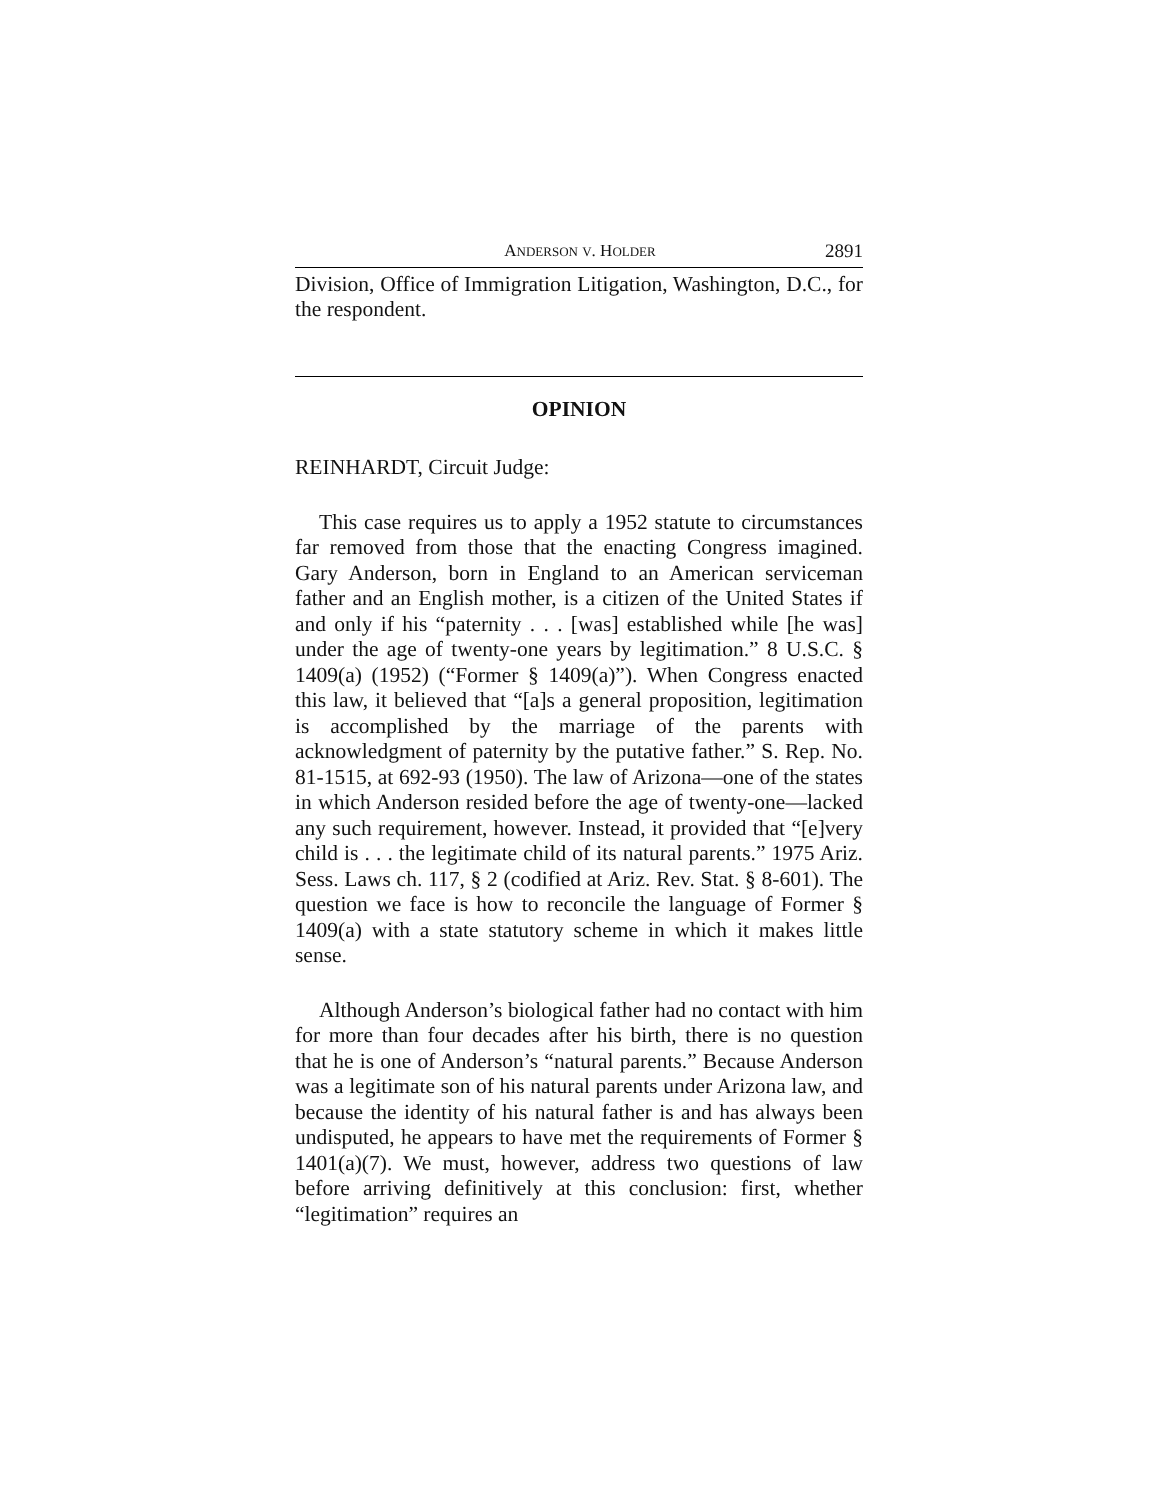ANDERSON V. HOLDER 2891
Division, Office of Immigration Litigation, Washington, D.C., for the respondent.
OPINION
REINHARDT, Circuit Judge:
This case requires us to apply a 1952 statute to circumstances far removed from those that the enacting Congress imagined. Gary Anderson, born in England to an American serviceman father and an English mother, is a citizen of the United States if and only if his “paternity . . . [was] established while [he was] under the age of twenty-one years by legitimation.” 8 U.S.C. § 1409(a) (1952) (“Former § 1409(a)”). When Congress enacted this law, it believed that “[a]s a general proposition, legitimation is accomplished by the marriage of the parents with acknowledgment of paternity by the putative father.” S. Rep. No. 81-1515, at 692-93 (1950). The law of Arizona—one of the states in which Anderson resided before the age of twenty-one—lacked any such requirement, however. Instead, it provided that “[e]very child is . . . the legitimate child of its natural parents.” 1975 Ariz. Sess. Laws ch. 117, § 2 (codified at Ariz. Rev. Stat. § 8-601). The question we face is how to reconcile the language of Former § 1409(a) with a state statutory scheme in which it makes little sense.
Although Anderson’s biological father had no contact with him for more than four decades after his birth, there is no question that he is one of Anderson’s “natural parents.” Because Anderson was a legitimate son of his natural parents under Arizona law, and because the identity of his natural father is and has always been undisputed, he appears to have met the requirements of Former § 1401(a)(7). We must, however, address two questions of law before arriving definitively at this conclusion: first, whether “legitimation” requires an